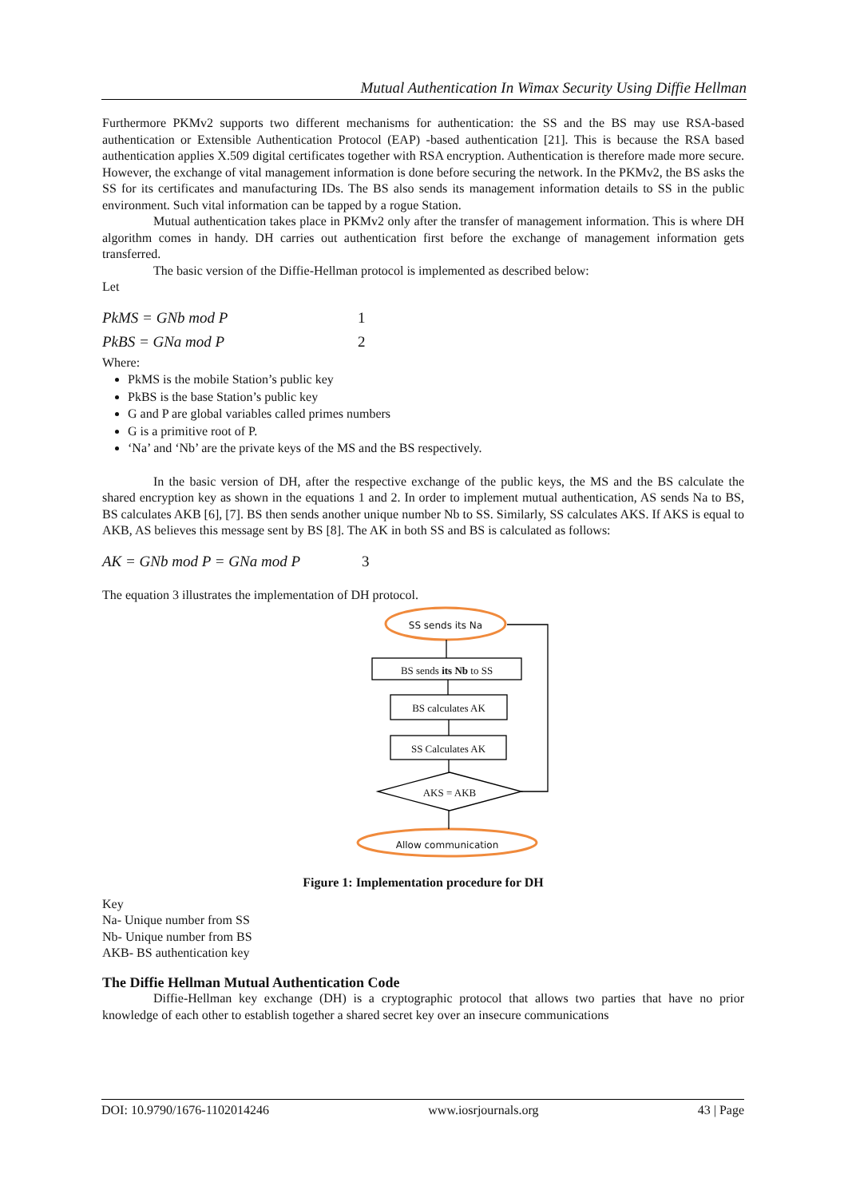Mutual Authentication In Wimax Security Using Diffie Hellman
Furthermore PKMv2 supports two different mechanisms for authentication: the SS and the BS may use RSA-based authentication or Extensible Authentication Protocol (EAP) -based authentication [21]. This is because the RSA based authentication applies X.509 digital certificates together with RSA encryption. Authentication is therefore made more secure. However, the exchange of vital management information is done before securing the network. In the PKMv2, the BS asks the SS for its certificates and manufacturing IDs. The BS also sends its management information details to SS in the public environment. Such vital information can be tapped by a rogue Station.
Mutual authentication takes place in PKMv2 only after the transfer of management information. This is where DH algorithm comes in handy. DH carries out authentication first before the exchange of management information gets transferred.
The basic version of the Diffie-Hellman protocol is implemented as described below:
Let
PkMS = GNb mod P 1
PkBS = GNa mod P 2
Where:
PkMS is the mobile Station’s public key
PkBS is the base Station’s public key
G and P are global variables called primes numbers
G is a primitive root of P.
‘Na’ and ‘Nb’ are the private keys of the MS and the BS respectively.
In the basic version of DH, after the respective exchange of the public keys, the MS and the BS calculate the shared encryption key as shown in the equations 1 and 2. In order to implement mutual authentication, AS sends Na to BS, BS calculates AKB [6], [7]. BS then sends another unique number Nb to SS. Similarly, SS calculates AKS. If AKS is equal to AKB, AS believes this message sent by BS [8]. The AK in both SS and BS is calculated as follows:
AK = GNb mod P = GNa mod P 3
The equation 3 illustrates the implementation of DH protocol.
SS sends its Na
BS sends its Nb to SS
BS calculates AK
SS Calculates AK
AKS = AKB
Allow communication
Figure 1: Implementation procedure for DH
Key
Na- Unique number from SS
Nb- Unique number from BS
AKB- BS authentication key
The Diffie Hellman Mutual Authentication Code
Diffie-Hellman key exchange (DH) is a cryptographic protocol that allows two parties that have no prior knowledge of each other to establish together a shared secret key over an insecure communications
DOI: 10.9790/1676-1102014246 www.iosrjournals.org 43 | Page